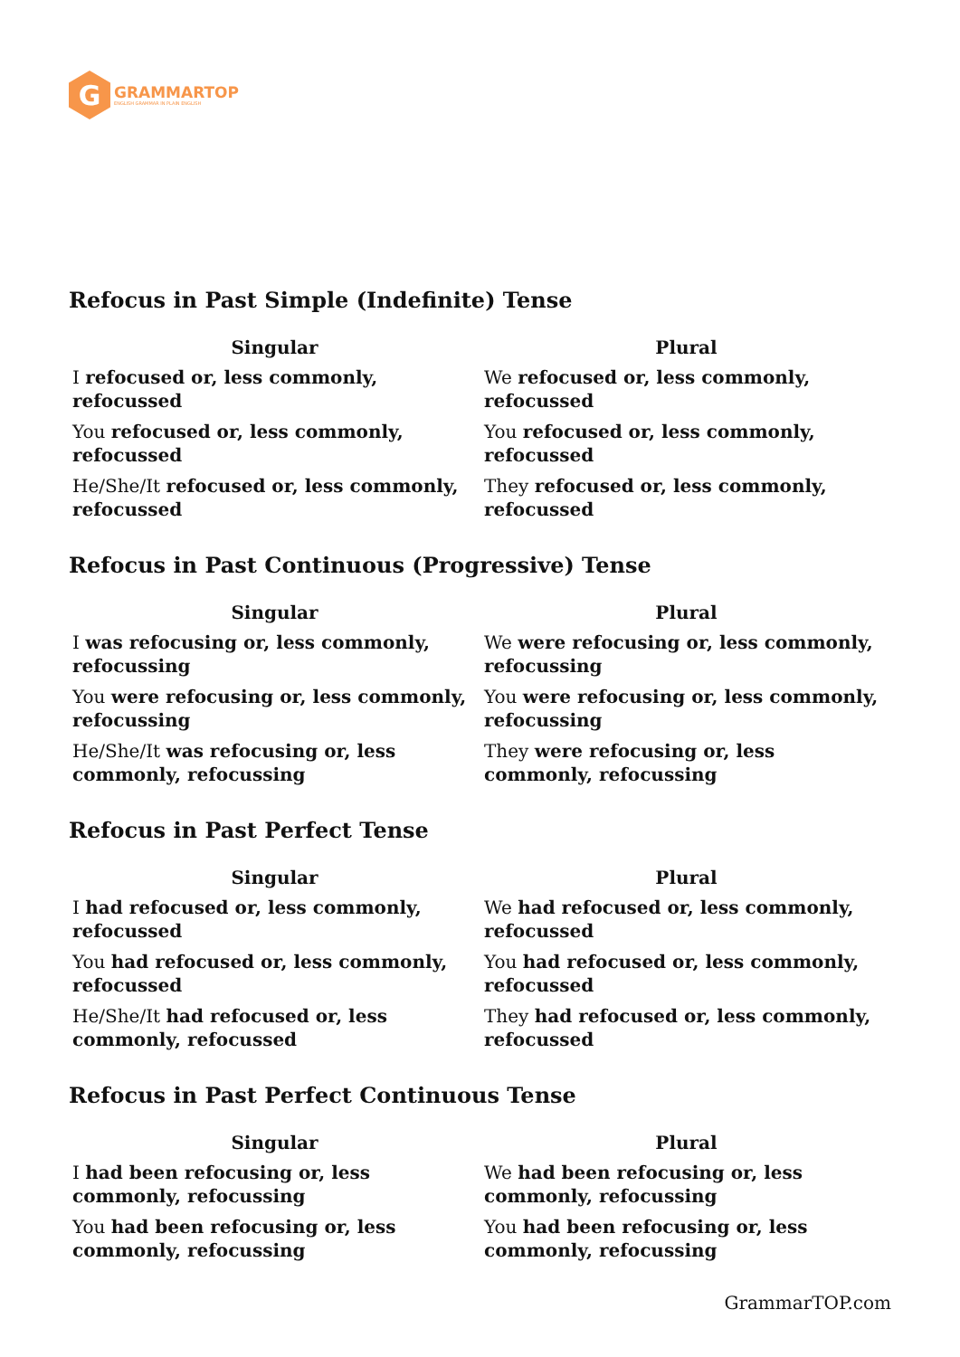G
GRAMMARTOP
ENGLISH GRAMMAR IN PLAIN ENGLISH
Refocus in Past Simple (Indefinite) Tense
| Singular | Plural |
| --- | --- |
| I refocused or, less commonly, refocussed | We refocused or, less commonly, refocussed |
| You refocused or, less commonly, refocussed | You refocused or, less commonly, refocussed |
| He/She/It refocused or, less commonly, refocussed | They refocused or, less commonly, refocussed |
Refocus in Past Continuous (Progressive) Tense
| Singular | Plural |
| --- | --- |
| I was refocusing or, less commonly, refocussing | We were refocusing or, less commonly, refocussing |
| You were refocusing or, less commonly, refocussing | You were refocusing or, less commonly, refocussing |
| He/She/It was refocusing or, less commonly, refocussing | They were refocusing or, less commonly, refocussing |
Refocus in Past Perfect Tense
| Singular | Plural |
| --- | --- |
| I had refocused or, less commonly, refocussed | We had refocused or, less commonly, refocussed |
| You had refocused or, less commonly, refocussed | You had refocused or, less commonly, refocussed |
| He/She/It had refocused or, less commonly, refocussed | They had refocused or, less commonly, refocussed |
Refocus in Past Perfect Continuous Tense
| Singular | Plural |
| --- | --- |
| I had been refocusing or, less commonly, refocussing | We had been refocusing or, less commonly, refocussing |
| You had been refocusing or, less commonly, refocussing | You had been refocusing or, less commonly, refocussing |
GrammarTOP.com